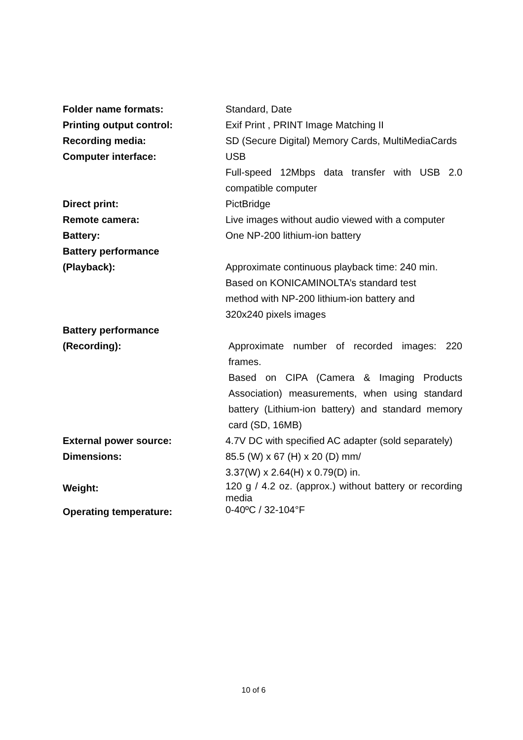| Folder name formats: | Standard, Date |
| Printing output control: | Exif Print , PRINT Image Matching II |
| Recording media: | SD (Secure Digital) Memory Cards, MultiMediaCards |
| Computer interface: | USB Full-speed 12Mbps data transfer with USB 2.0 compatible computer |
| Direct print: | PictBridge |
| Remote camera: | Live images without audio viewed with a computer |
| Battery: | One NP-200 lithium-ion battery |
| Battery performance (Playback): | Approximate continuous playback time: 240 min. Based on KONICAMINOLTA’s standard test method with NP-200 lithium-ion battery and 320x240 pixels images |
| Battery performance (Recording): | Approximate number of recorded images: 220 frames. Based on CIPA (Camera & Imaging Products Association) measurements, when using standard battery (Lithium-ion battery) and standard memory card (SD, 16MB) |
| External power source: | 4.7V DC with specified AC adapter (sold separately) |
| Dimensions: | 85.5 (W) x 67 (H) x 20 (D) mm/ 3.37(W) x 2.64(H) x 0.79(D) in. |
| Weight: | 120 g / 4.2 oz. (approx.) without battery or recording media |
| Operating temperature: | 0-40ºC / 32-104°F |
10 of 6